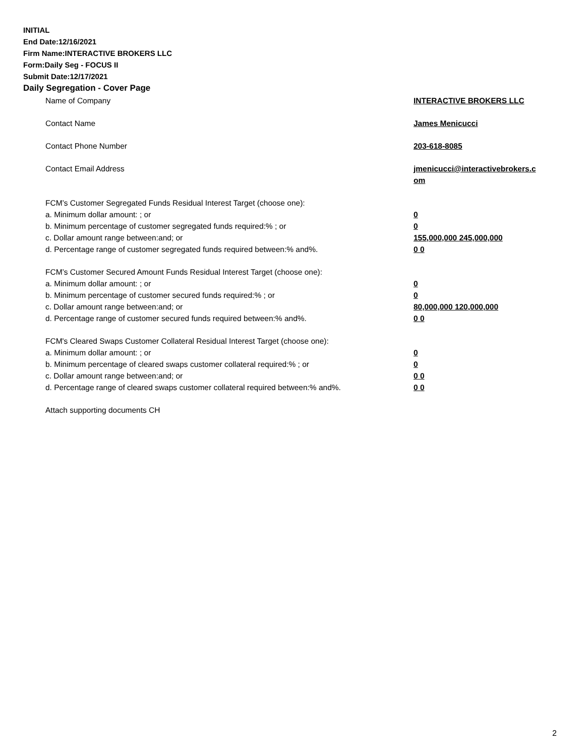INITIAL
End Date:12/16/2021
Firm Name:INTERACTIVE BROKERS LLC
Form:Daily Seg - FOCUS II
Submit Date:12/17/2021
Daily Segregation - Cover Page
| Name of Company | INTERACTIVE BROKERS LLC |
| Contact Name | James Menicucci |
| Contact Phone Number | 203-618-8085 |
| Contact Email Address | jmenicucci@interactivebrokers.c om |
| FCM’s Customer Segregated Funds Residual Interest Target (choose one): | |
| a. Minimum dollar amount: ; or | 0 |
| b. Minimum percentage of customer segregated funds required:% ; or | 0 |
| c. Dollar amount range between:and; or | 155,000,000 245,000,000 |
| d. Percentage range of customer segregated funds required between:% and%. | 0 0 |
| FCM’s Customer Secured Amount Funds Residual Interest Target (choose one): | |
| a. Minimum dollar amount: ; or | 0 |
| b. Minimum percentage of customer secured funds required:% ; or | 0 |
| c. Dollar amount range between:and; or | 80,000,000 120,000,000 |
| d. Percentage range of customer secured funds required between:% and%. | 0 0 |
| FCM's Cleared Swaps Customer Collateral Residual Interest Target (choose one): | |
| a. Minimum dollar amount: ; or | 0 |
| b. Minimum percentage of cleared swaps customer collateral required:% ; or | 0 |
| c. Dollar amount range between:and; or | 0 0 |
| d. Percentage range of cleared swaps customer collateral required between:% and%. | 0 0 |
| Attach supporting documents CH | |
2